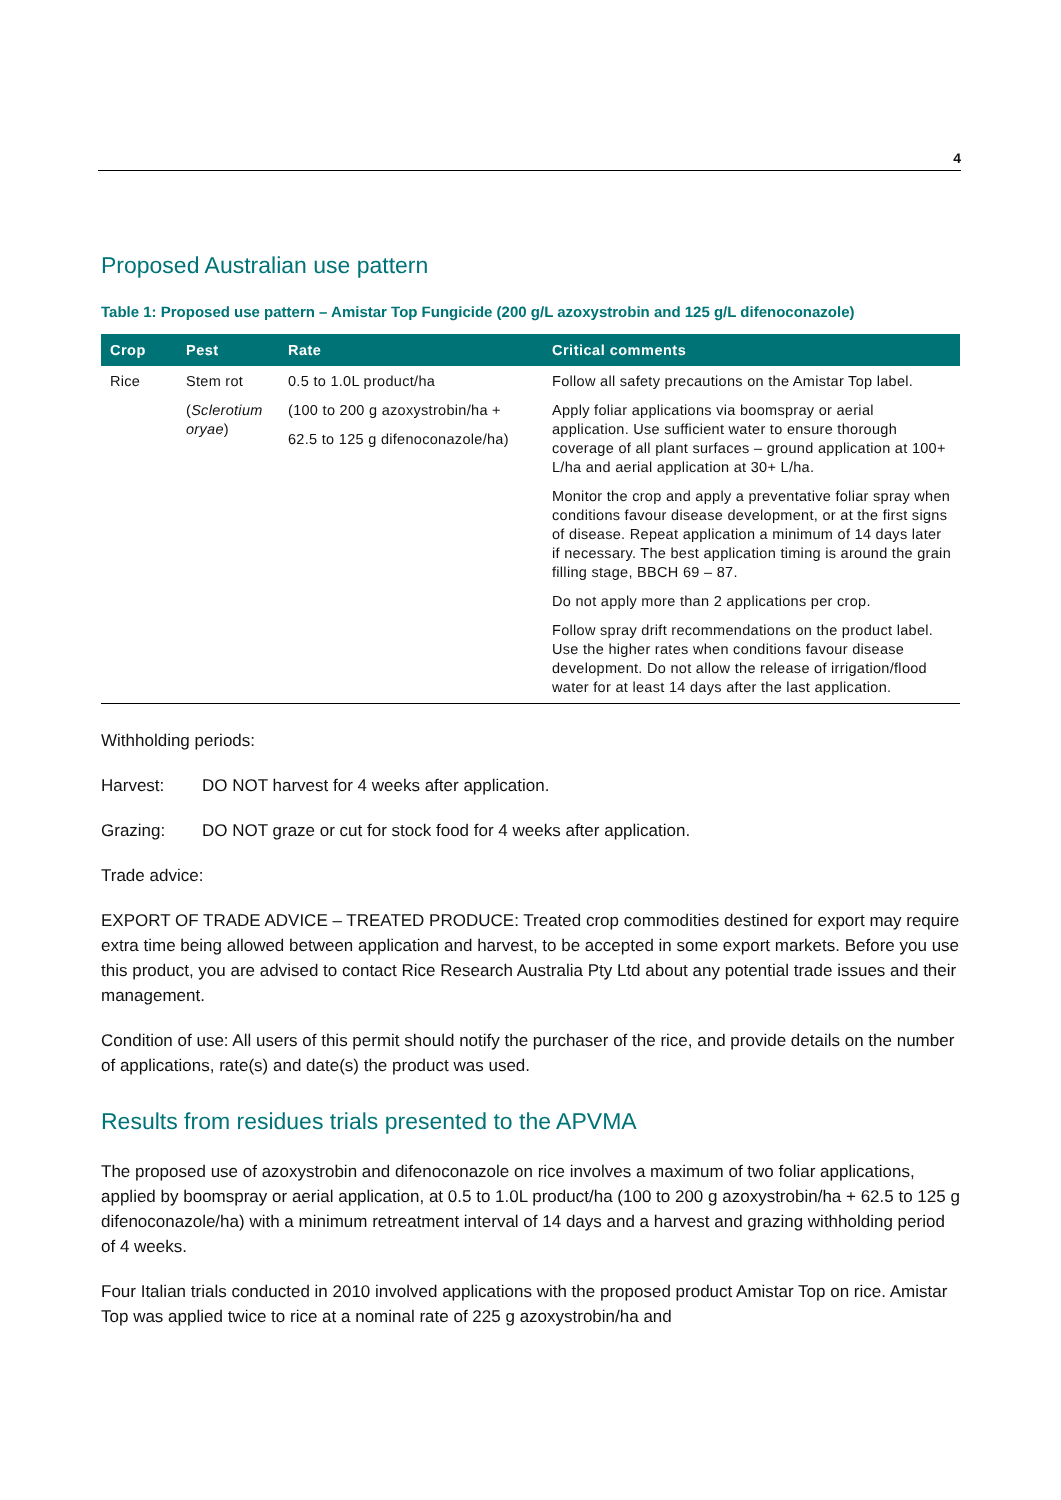4
Proposed Australian use pattern
Table 1: Proposed use pattern – Amistar Top Fungicide (200 g/L azoxystrobin and 125 g/L difenoconazole)
| Crop | Pest | Rate | Critical comments |
| --- | --- | --- | --- |
| Rice | Stem rot ( Sclerotium oryae ) | 0.5 to 1.0L product/ha (100 to 200 g azoxystrobin/ha + 62.5 to 125 g difenoconazole/ha) | Follow all safety precautions on the Amistar Top label. Apply foliar applications via boomspray or aerial application. Use sufficient water to ensure thorough coverage of all plant surfaces – ground application at 100+ L/ha and aerial application at 30+ L/ha. Monitor the crop and apply a preventative foliar spray when conditions favour disease development, or at the first signs of disease. Repeat application a minimum of 14 days later if necessary. The best application timing is around the grain filling stage, BBCH 69 – 87. Do not apply more than 2 applications per crop. Follow spray drift recommendations on the product label. Use the higher rates when conditions favour disease development. Do not allow the release of irrigation/flood water for at least 14 days after the last application. |
Withholding periods:
Harvest: DO NOT harvest for 4 weeks after application.
Grazing: DO NOT graze or cut for stock food for 4 weeks after application.
Trade advice:
EXPORT OF TRADE ADVICE – TREATED PRODUCE: Treated crop commodities destined for export may require extra time being allowed between application and harvest, to be accepted in some export markets. Before you use this product, you are advised to contact Rice Research Australia Pty Ltd about any potential trade issues and their management.
Condition of use: All users of this permit should notify the purchaser of the rice, and provide details on the number of applications, rate(s) and date(s) the product was used.
Results from residues trials presented to the APVMA
The proposed use of azoxystrobin and difenoconazole on rice involves a maximum of two foliar applications, applied by boomspray or aerial application, at 0.5 to 1.0L product/ha (100 to 200 g azoxystrobin/ha + 62.5 to 125 g difenoconazole/ha) with a minimum retreatment interval of 14 days and a harvest and grazing withholding period of 4 weeks.
Four Italian trials conducted in 2010 involved applications with the proposed product Amistar Top on rice. Amistar Top was applied twice to rice at a nominal rate of 225 g azoxystrobin/ha and